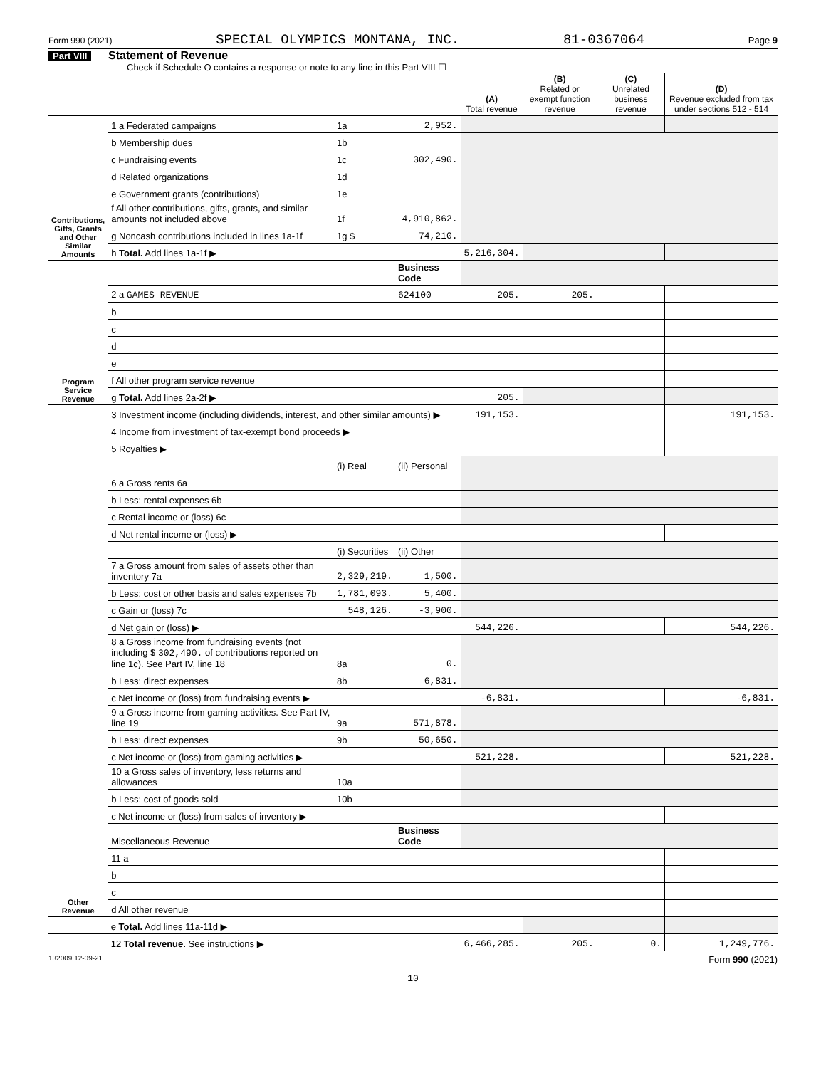Form 990 (2021) SPECIAL OLYMPICS MONTANA, INC. 81-0367064 Page 9
Part VIII Statement of Revenue
Check if Schedule O contains a response or note to any line in this Part VIII ☐
| | | | | (A) Total revenue | (B) Related or exempt function revenue | (C) Unrelated business revenue | (D) Revenue excluded from tax under sections 512 - 514 |
| --- | --- | --- | --- | --- | --- | --- | --- |
| Contributions, Gifts, Grants and Other Similar Amounts | 1 a Federated campaigns | 1a | 2,952. | | | | |
| | b Membership dues | 1b | | | | | |
| | c Fundraising events | 1c | 302,490. | | | | |
| | d Related organizations | 1d | | | | | |
| | e Government grants (contributions) | 1e | | | | | |
| | f All other contributions, gifts, grants, and similar amounts not included above | 1f | 4,910,862. | | | | |
| | g Noncash contributions included in lines 1a-1f | 1g $ | 74,210. | | | | |
| | h Total. Add lines 1a-1f ▶ | | | 5,216,304. | | | |
| Program Service Revenue | | | Business Code | | | | |
| | 2 a GAMES REVENUE | | 624100 | 205. | 205. | | |
| | b | | | | | | |
| | c | | | | | | |
| | d | | | | | | |
| | e | | | | | | |
| | f All other program service revenue | | | | | | |
| | g Total. Add lines 2a-2f ▶ | | | 205. | | | |
| Other Revenue | 3 Investment income (including dividends, interest, and other similar amounts) ▶ | | | 191,153. | | | 191,153. |
| | 4 Income from investment of tax-exempt bond proceeds ▶ | | | | | | |
| | 5 Royalties ▶ | | | | | | |
| | | (i) Real | (ii) Personal | | | | |
| | 6 a Gross rents 6a | | | | | | |
| | b Less: rental expenses 6b | | | | | | |
| | c Rental income or (loss) 6c | | | | | | |
| | d Net rental income or (loss) ▶ | | | | | | |
| | | (i) Securities | (ii) Other | | | | |
| | 7 a Gross amount from sales of assets other than inventory 7a | 2,329,219. | 1,500. | | | | |
| | b Less: cost or other basis and sales expenses 7b | 1,781,093. | 5,400. | | | | |
| | c Gain or (loss) 7c | 548,126. | -3,900. | | | | |
| | d Net gain or (loss) ▶ | | | 544,226. | | | 544,226. |
| | 8 a Gross income from fundraising events (not including $ 302,490. of contributions reported on line 1c). See Part IV, line 18 | 8a | 0. | | | | |
| | b Less: direct expenses | 8b | 6,831. | | | | |
| | c Net income or (loss) from fundraising events ▶ | | | -6,831. | | | -6,831. |
| | 9 a Gross income from gaming activities. See Part IV, line 19 | 9a | 571,878. | | | | |
| | b Less: direct expenses | 9b | 50,650. | | | | |
| | c Net income or (loss) from gaming activities ▶ | | | 521,228. | | | 521,228. |
| | 10 a Gross sales of inventory, less returns and allowances | 10a | | | | | |
| | b Less: cost of goods sold | 10b | | | | | |
| | c Net income or (loss) from sales of inventory ▶ | | | | | | |
| | Miscellaneous Revenue | | Business Code | | | | |
| | 11 a | | | | | | |
| | b | | | | | | |
| | c | | | | | | |
| | d All other revenue | | | | | | |
| | e Total. Add lines 11a-11d ▶ | | | | | | |
| | 12 Total revenue. See instructions ▶ | | | 6,466,285. | 205. | 0. | 1,249,776. |
132009 12-09-21 Form 990 (2021)
10